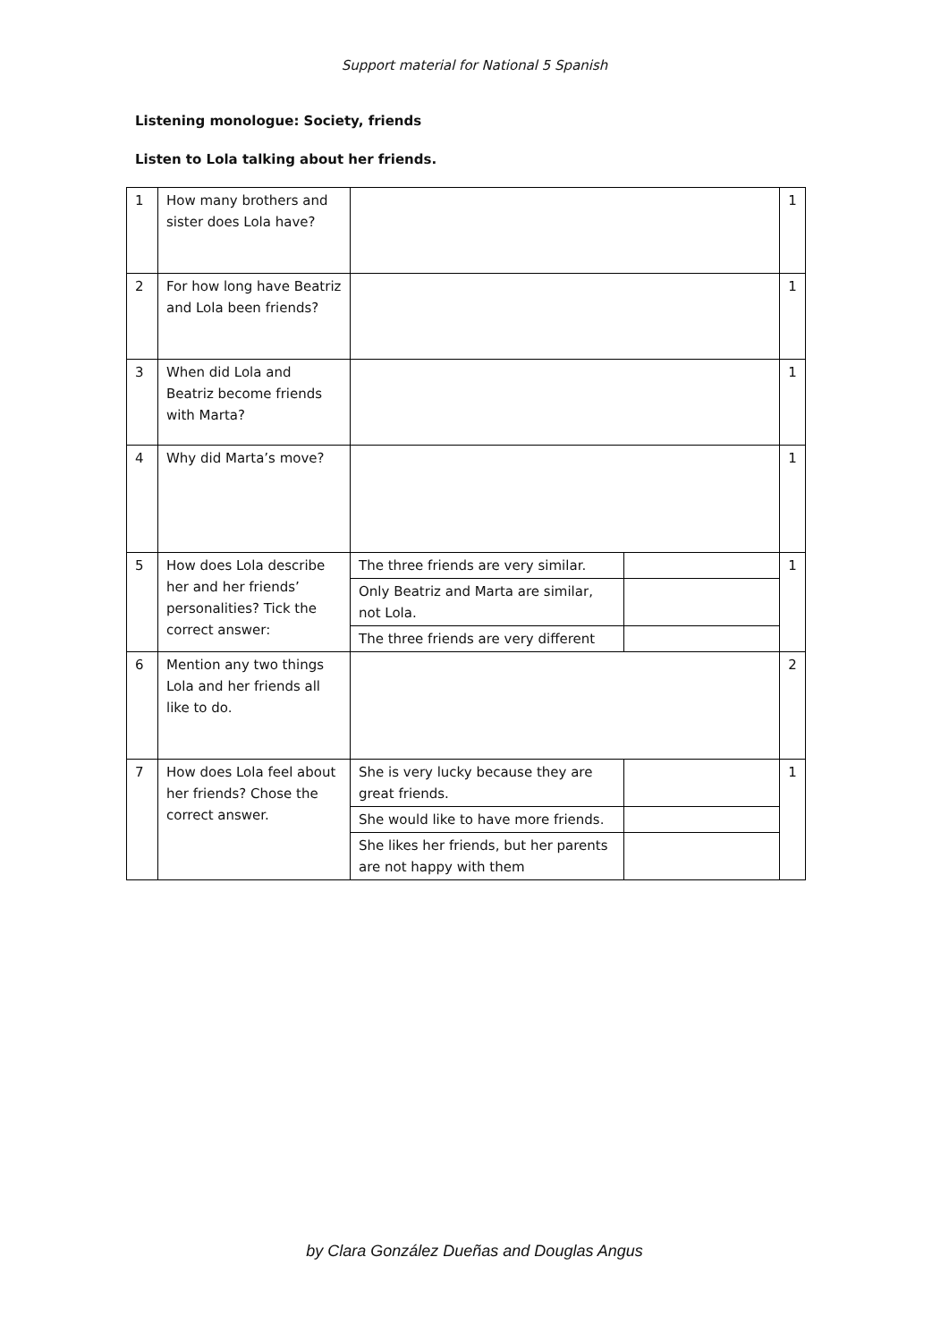Support material for National 5 Spanish
Listening monologue: Society, friends
Listen to Lola talking about her friends.
| 1 | How many brothers and sister does Lola have? | | | 1 |
| 2 | For how long have Beatriz and Lola been friends? | | | 1 |
| 3 | When did Lola and Beatriz become friends with Marta? | | | 1 |
| 4 | Why did Marta’s move? | | | 1 |
| 5 | How does Lola describe her and her friends’ personalities? Tick the correct answer: | The three friends are very similar. | | 1 |
| | | Only Beatriz and Marta are similar, not Lola. | | |
| | | The three friends are very different | | |
| 6 | Mention any two things Lola and her friends all like to do. | | | 2 |
| 7 | How does Lola feel about her friends? Chose the correct answer. | She is very lucky because they are great friends. | | 1 |
| | | She would like to have more friends. | | |
| | | She likes her friends, but her parents are not happy with them | | |
by Clara González Dueñas and Douglas Angus